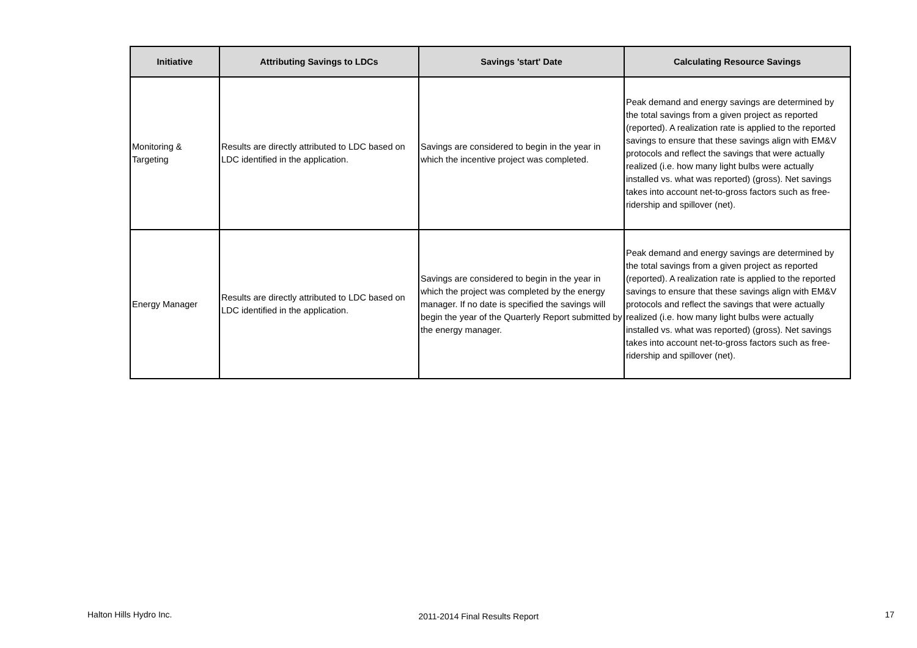| Initiative | Attributing Savings to LDCs | Savings 'start' Date | Calculating Resource Savings |
| --- | --- | --- | --- |
| Monitoring & Targeting | Results are directly attributed to LDC based on LDC identified in the application. | Savings are considered to begin in the year in which the incentive project was completed. | Peak demand and energy savings are determined by the total savings from a given project as reported (reported). A realization rate is applied to the reported savings to ensure that these savings align with EM&V protocols and reflect the savings that were actually realized (i.e. how many light bulbs were actually installed vs. what was reported) (gross). Net savings takes into account net-to-gross factors such as free-ridership and spillover (net). |
| Energy Manager | Results are directly attributed to LDC based on LDC identified in the application. | Savings are considered to begin in the year in which the project was completed by the energy manager. If no date is specified the savings will begin the year of the Quarterly Report submitted by the energy manager. | Peak demand and energy savings are determined by the total savings from a given project as reported (reported). A realization rate is applied to the reported savings to ensure that these savings align with EM&V protocols and reflect the savings that were actually realized (i.e. how many light bulbs were actually installed vs. what was reported) (gross). Net savings takes into account net-to-gross factors such as free-ridership and spillover (net). |
Halton Hills Hydro Inc. 2011-2014 Final Results Report 17